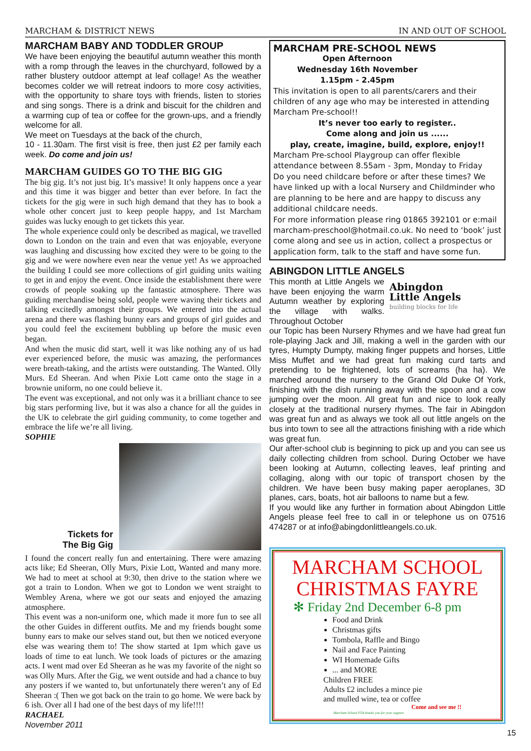MARCHAM & DISTRICT NEWS IN AND OUT OF SCHOOL
MARCHAM BABY AND TODDLER GROUP
We have been enjoying the beautiful autumn weather this month with a romp through the leaves in the churchyard, followed by a rather blustery outdoor attempt at leaf collage! As the weather becomes colder we will retreat indoors to more cosy activities, with the opportunity to share toys with friends, listen to stories and sing songs. There is a drink and biscuit for the children and a warming cup of tea or coffee for the grown-ups, and a friendly welcome for all.
We meet on Tuesdays at the back of the church,
10 - 11.30am. The first visit is free, then just £2 per family each week. Do come and join us!
MARCHAM GUIDES GO TO THE BIG GIG
The big gig. It’s not just big. It’s massive! It only happens once a year and this time it was bigger and better than ever before. In fact the tickets for the gig were in such high demand that they has to book a whole other concert just to keep people happy, and 1st Marcham guides was lucky enough to get tickets this year.
The whole experience could only be described as magical, we travelled down to London on the train and even that was enjoyable, everyone was laughing and discussing how excited they were to be going to the gig and we were nowhere even near the venue yet! As we approached the building I could see more collections of girl guiding units waiting to get in and enjoy the event. Once inside the establishment there were crowds of people soaking up the fantastic atmosphere. There was guiding merchandise being sold, people were waving their tickets and talking excitedly amongst their groups. We entered into the actual arena and there was flashing bunny ears and groups of girl guides and you could feel the excitement bubbling up before the music even began.
And when the music did start, well it was like nothing any of us had ever experienced before, the music was amazing, the performances were breath-taking, and the artists were outstanding. The Wanted. Olly Murs. Ed Sheeran. And when Pixie Lott came onto the stage in a brownie uniform, no one could believe it.
The event was exceptional, and not only was it a brilliant chance to see big stars performing live, but it was also a chance for all the guides in the UK to celebrate the girl guiding community, to come together and embrace the life we’re all living.
SOPHIE
Tickets for
The Big Gig
I found the concert really fun and entertaining. There were amazing acts like; Ed Sheeran, Olly Murs, Pixie Lott, Wanted and many more. We had to meet at school at 9:30, then drive to the station where we got a train to London. When we got to London we went straight to Wembley Arena, where we got our seats and enjoyed the amazing atmosphere.
This event was a non-uniform one, which made it more fun to see all the other Guides in different outfits. Me and my friends bought some bunny ears to make our selves stand out, but then we noticed everyone else was wearing them to! The show started at 1pm which gave us loads of time to eat lunch. We took loads of pictures or the amazing acts. I went mad over Ed Sheeran as he was my favorite of the night so was Olly Murs. After the Gig, we went outside and had a chance to buy any posters if we wanted to, but unfortunately there weren’t any of Ed Sheeran :( Then we got back on the train to go home. We were back by 6 ish. Over all I had one of the best days of my life!!!!
RACHAEL
November 2011
MARCHAM PRE-SCHOOL NEWS
Open Afternoon
Wednesday 16th November
1.15pm - 2.45pm
This invitation is open to all parents/carers and their children of any age who may be interested in attending Marcham Pre-school!!
It’s never too early to register..
Come along and join us ......
play, create, imagine, build, explore, enjoy!!
Marcham Pre-school Playgroup can offer flexible attendance between 8.55am - 3pm, Monday to Friday
Do you need childcare before or after these times? We have linked up with a local Nursery and Childminder who are planning to be here and are happy to discuss any additional childcare needs.
For more information please ring 01865 392101 or e:mail marcham-preschool@hotmail.co.uk. No need to ‘book’ just come along and see us in action, collect a prospectus or application form, talk to the staff and have some fun.
ABINGDON LITTLE ANGELS
This month at Little Angels we have been enjoying the warm Autumn weather by exploring the village with walks. Throughout October
Abingdon
Little Angels
building blocks for life
our Topic has been Nursery Rhymes and we have had great fun role-playing Jack and Jill, making a well in the garden with our tyres, Humpty Dumpty, making finger puppets and horses, Little Miss Muffet and we had great fun making curd tarts and pretending to be frightened, lots of screams (ha ha). We marched around the nursery to the Grand Old Duke Of York, finishing with the dish running away with the spoon and a cow jumping over the moon. All great fun and nice to look really closely at the traditional nursery rhymes. The fair in Abingdon was great fun and as always we took all out little angels on the bus into town to see all the attractions finishing with a ride which was great fun.
Our after-school club is beginning to pick up and you can see us daily collecting children from school. During October we have been looking at Autumn, collecting leaves, leaf printing and collaging, along with our topic of transport chosen by the children. We have been busy making paper aeroplanes, 3D planes, cars, boats, hot air balloons to name but a few.
If you would like any further in formation about Abingdon Little Angels please feel free to call in or telephone us on 07516 474287 or at info@abingdonlittleangels.co.uk.
MARCHAM SCHOOL
CHRISTMAS FAYRE
✻ Friday 2nd December 6-8 pm
Food and Drink
Christmas gifts
Tombola, Raffle and Bingo
Nail and Face Painting
WI Homemade Gifts
... and MORE
Children FREE
Adults £2 includes a mince pie
and mulled wine, tea or coffee
Come and see me !!
Marcham School PTA thanks you for your support
15